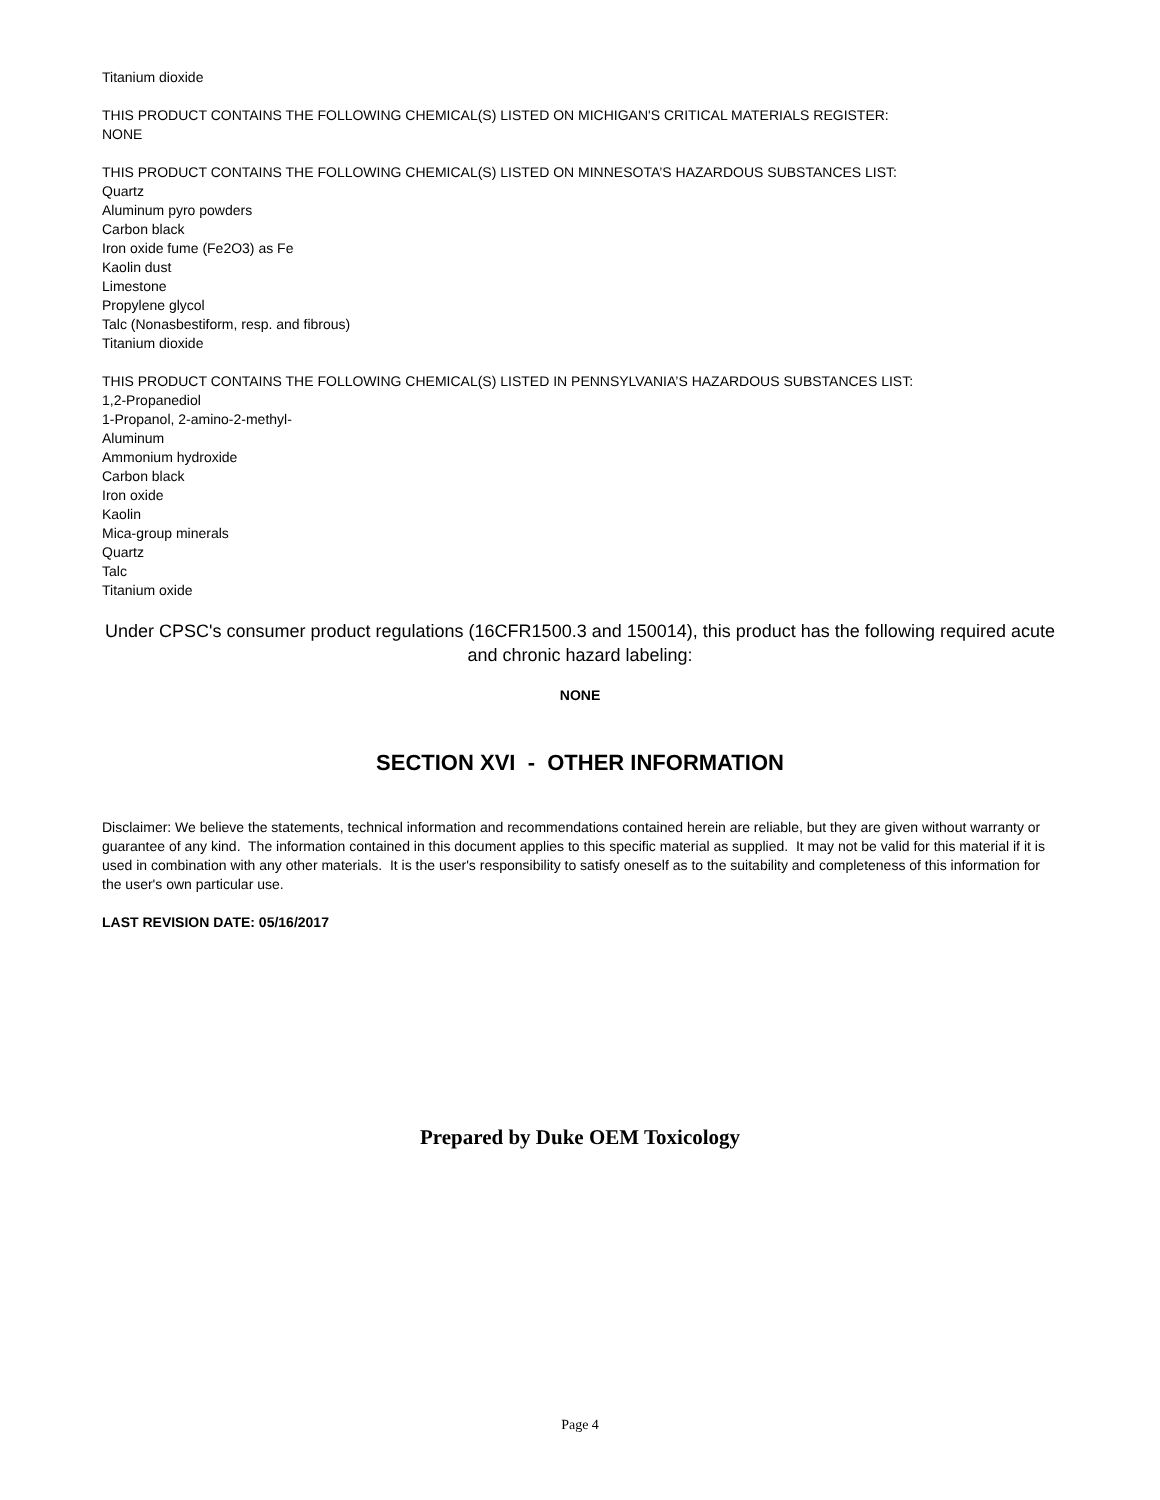Titanium dioxide
THIS PRODUCT CONTAINS THE FOLLOWING CHEMICAL(S) LISTED ON MICHIGAN'S CRITICAL MATERIALS REGISTER:
NONE
THIS PRODUCT CONTAINS THE FOLLOWING CHEMICAL(S) LISTED ON MINNESOTA’S HAZARDOUS SUBSTANCES LIST:
Quartz
Aluminum pyro powders
Carbon black
Iron oxide fume (Fe2O3) as Fe
Kaolin dust
Limestone
Propylene glycol
Talc (Nonasbestiform, resp. and fibrous)
Titanium dioxide
THIS PRODUCT CONTAINS THE FOLLOWING CHEMICAL(S) LISTED IN PENNSYLVANIA’S HAZARDOUS SUBSTANCES LIST:
1,2-Propanediol
1-Propanol, 2-amino-2-methyl-
Aluminum
Ammonium hydroxide
Carbon black
Iron oxide
Kaolin
Mica-group minerals
Quartz
Talc
Titanium oxide
Under CPSC's consumer product regulations (16CFR1500.3 and 150014), this product has the following required acute and chronic hazard labeling:
NONE
SECTION XVI - OTHER INFORMATION
Disclaimer: We believe the statements, technical information and recommendations contained herein are reliable, but they are given without warranty or guarantee of any kind. The information contained in this document applies to this specific material as supplied. It may not be valid for this material if it is used in combination with any other materials. It is the user's responsibility to satisfy oneself as to the suitability and completeness of this information for the user's own particular use.
LAST REVISION DATE: 05/16/2017
Prepared by Duke OEM Toxicology
Page 4